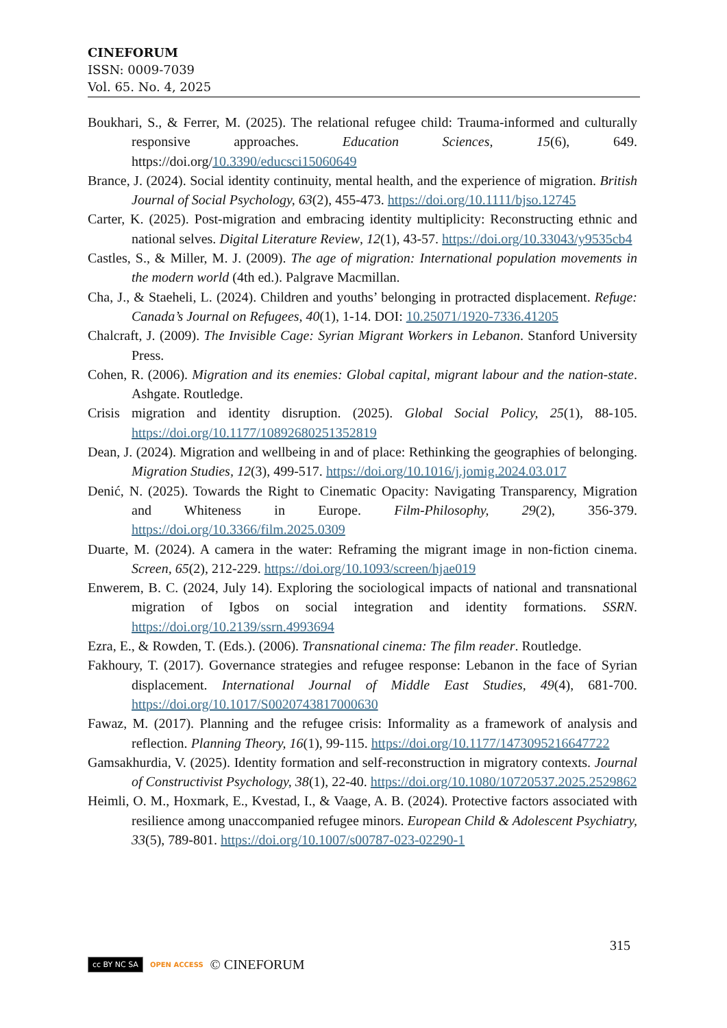CINEFORUM
ISSN: 0009-7039
Vol. 65. No. 4, 2025
Boukhari, S., & Ferrer, M. (2025). The relational refugee child: Trauma-informed and culturally responsive approaches. Education Sciences, 15(6), 649. https://doi.org/10.3390/educsci15060649
Brance, J. (2024). Social identity continuity, mental health, and the experience of migration. British Journal of Social Psychology, 63(2), 455-473. https://doi.org/10.1111/bjso.12745
Carter, K. (2025). Post-migration and embracing identity multiplicity: Reconstructing ethnic and national selves. Digital Literature Review, 12(1), 43-57. https://doi.org/10.33043/y9535cb4
Castles, S., & Miller, M. J. (2009). The age of migration: International population movements in the modern world (4th ed.). Palgrave Macmillan.
Cha, J., & Staeheli, L. (2024). Children and youths’ belonging in protracted displacement. Refuge: Canada’s Journal on Refugees, 40(1), 1-14. DOI: 10.25071/1920-7336.41205
Chalcraft, J. (2009). The Invisible Cage: Syrian Migrant Workers in Lebanon. Stanford University Press.
Cohen, R. (2006). Migration and its enemies: Global capital, migrant labour and the nation-state. Ashgate. Routledge.
Crisis migration and identity disruption. (2025). Global Social Policy, 25(1), 88-105. https://doi.org/10.1177/10892680251352819
Dean, J. (2024). Migration and wellbeing in and of place: Rethinking the geographies of belonging. Migration Studies, 12(3), 499-517. https://doi.org/10.1016/j.jomig.2024.03.017
Denić, N. (2025). Towards the Right to Cinematic Opacity: Navigating Transparency, Migration and Whiteness in Europe. Film-Philosophy, 29(2), 356-379. https://doi.org/10.3366/film.2025.0309
Duarte, M. (2024). A camera in the water: Reframing the migrant image in non-fiction cinema. Screen, 65(2), 212-229. https://doi.org/10.1093/screen/hjae019
Enwerem, B. C. (2024, July 14). Exploring the sociological impacts of national and transnational migration of Igbos on social integration and identity formations. SSRN. https://doi.org/10.2139/ssrn.4993694
Ezra, E., & Rowden, T. (Eds.). (2006). Transnational cinema: The film reader. Routledge.
Fakhoury, T. (2017). Governance strategies and refugee response: Lebanon in the face of Syrian displacement. International Journal of Middle East Studies, 49(4), 681-700. https://doi.org/10.1017/S0020743817000630
Fawaz, M. (2017). Planning and the refugee crisis: Informality as a framework of analysis and reflection. Planning Theory, 16(1), 99-115. https://doi.org/10.1177/1473095216647722
Gamsakhurdia, V. (2025). Identity formation and self-reconstruction in migratory contexts. Journal of Constructivist Psychology, 38(1), 22-40. https://doi.org/10.1080/10720537.2025.2529862
Heimli, O. M., Hoxmark, E., Kvestad, I., & Vaage, A. B. (2024). Protective factors associated with resilience among unaccompanied refugee minors. European Child & Adolescent Psychiatry, 33(5), 789-801. https://doi.org/10.1007/s00787-023-02290-1
315
cc BY NC SA OPEN ACCESS © CINEFORUM